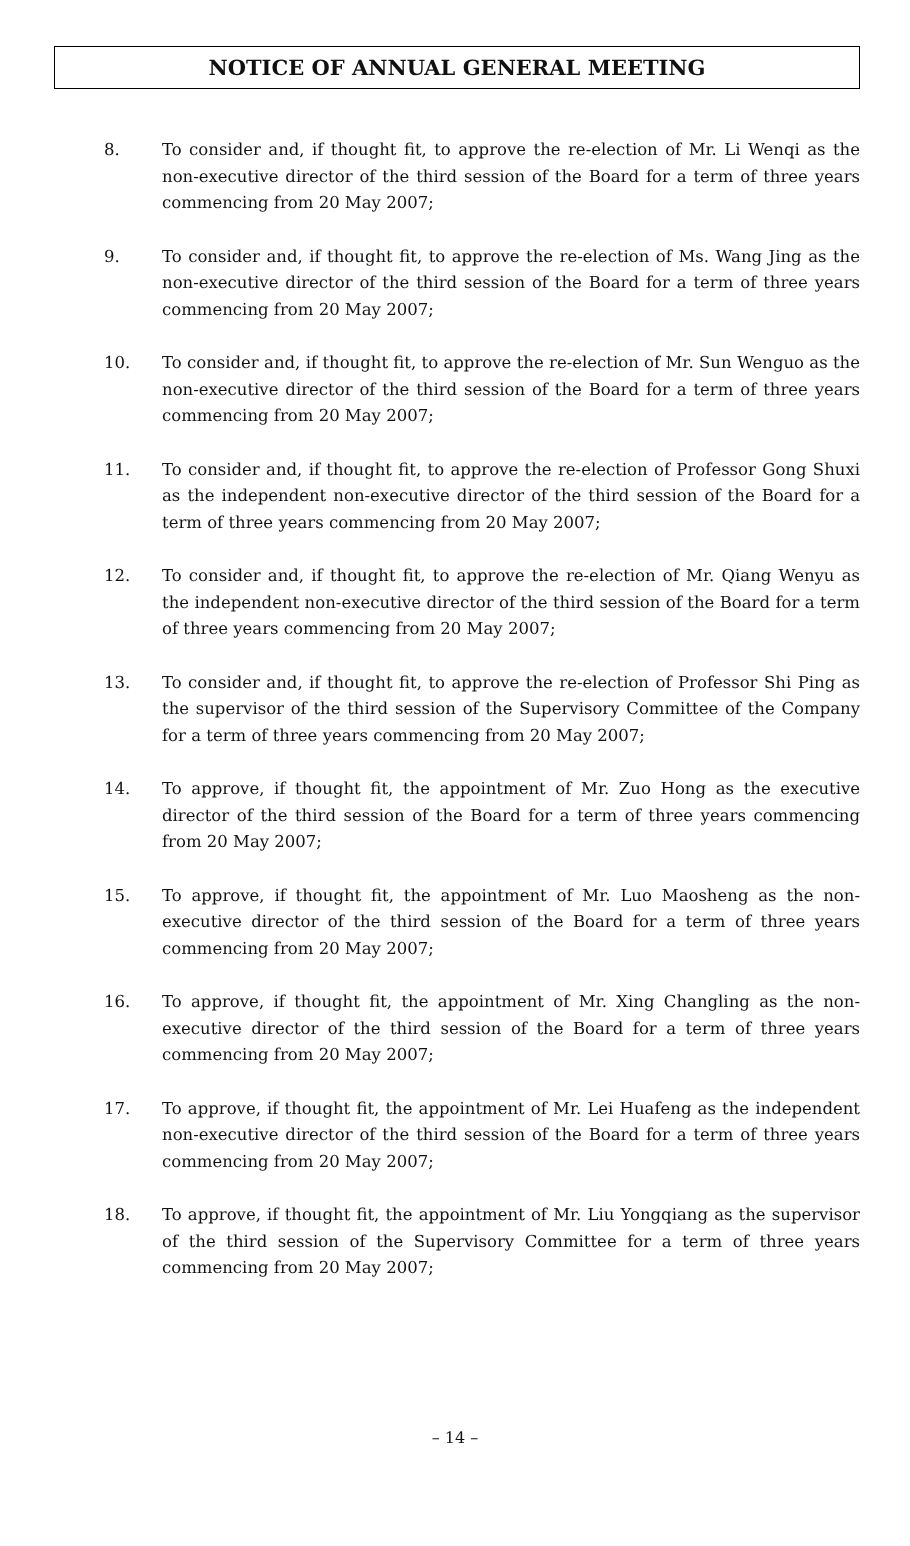NOTICE OF ANNUAL GENERAL MEETING
8. To consider and, if thought fit, to approve the re-election of Mr. Li Wenqi as the non-executive director of the third session of the Board for a term of three years commencing from 20 May 2007;
9. To consider and, if thought fit, to approve the re-election of Ms. Wang Jing as the non-executive director of the third session of the Board for a term of three years commencing from 20 May 2007;
10. To consider and, if thought fit, to approve the re-election of Mr. Sun Wenguo as the non-executive director of the third session of the Board for a term of three years commencing from 20 May 2007;
11. To consider and, if thought fit, to approve the re-election of Professor Gong Shuxi as the independent non-executive director of the third session of the Board for a term of three years commencing from 20 May 2007;
12. To consider and, if thought fit, to approve the re-election of Mr. Qiang Wenyu as the independent non-executive director of the third session of the Board for a term of three years commencing from 20 May 2007;
13. To consider and, if thought fit, to approve the re-election of Professor Shi Ping as the supervisor of the third session of the Supervisory Committee of the Company for a term of three years commencing from 20 May 2007;
14. To approve, if thought fit, the appointment of Mr. Zuo Hong as the executive director of the third session of the Board for a term of three years commencing from 20 May 2007;
15. To approve, if thought fit, the appointment of Mr. Luo Maosheng as the non-executive director of the third session of the Board for a term of three years commencing from 20 May 2007;
16. To approve, if thought fit, the appointment of Mr. Xing Changling as the non-executive director of the third session of the Board for a term of three years commencing from 20 May 2007;
17. To approve, if thought fit, the appointment of Mr. Lei Huafeng as the independent non-executive director of the third session of the Board for a term of three years commencing from 20 May 2007;
18. To approve, if thought fit, the appointment of Mr. Liu Yongqiang as the supervisor of the third session of the Supervisory Committee for a term of three years commencing from 20 May 2007;
– 14 –